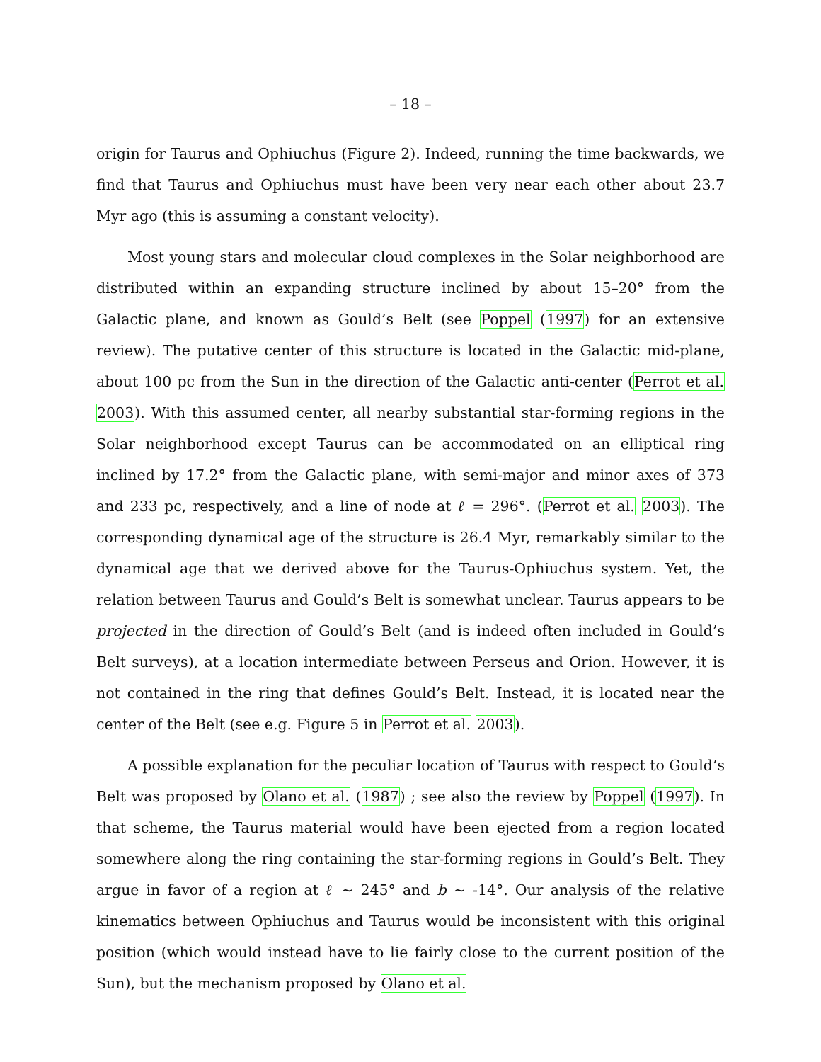– 18 –
origin for Taurus and Ophiuchus (Figure 2). Indeed, running the time backwards, we find that Taurus and Ophiuchus must have been very near each other about 23.7 Myr ago (this is assuming a constant velocity).
Most young stars and molecular cloud complexes in the Solar neighborhood are distributed within an expanding structure inclined by about 15–20° from the Galactic plane, and known as Gould’s Belt (see Poppel (1997) for an extensive review). The putative center of this structure is located in the Galactic mid-plane, about 100 pc from the Sun in the direction of the Galactic anti-center (Perrot et al. 2003). With this assumed center, all nearby substantial star-forming regions in the Solar neighborhood except Taurus can be accommodated on an elliptical ring inclined by 17.2° from the Galactic plane, with semi-major and minor axes of 373 and 233 pc, respectively, and a line of node at ℓ = 296°. (Perrot et al. 2003). The corresponding dynamical age of the structure is 26.4 Myr, remarkably similar to the dynamical age that we derived above for the Taurus-Ophiuchus system. Yet, the relation between Taurus and Gould’s Belt is somewhat unclear. Taurus appears to be projected in the direction of Gould’s Belt (and is indeed often included in Gould’s Belt surveys), at a location intermediate between Perseus and Orion. However, it is not contained in the ring that defines Gould’s Belt. Instead, it is located near the center of the Belt (see e.g. Figure 5 in Perrot et al. 2003).
A possible explanation for the peculiar location of Taurus with respect to Gould’s Belt was proposed by Olano et al. (1987) ; see also the review by Poppel (1997). In that scheme, the Taurus material would have been ejected from a region located somewhere along the ring containing the star-forming regions in Gould’s Belt. They argue in favor of a region at ℓ ∼ 245° and b ∼ -14°. Our analysis of the relative kinematics between Ophiuchus and Taurus would be inconsistent with this original position (which would instead have to lie fairly close to the current position of the Sun), but the mechanism proposed by Olano et al.